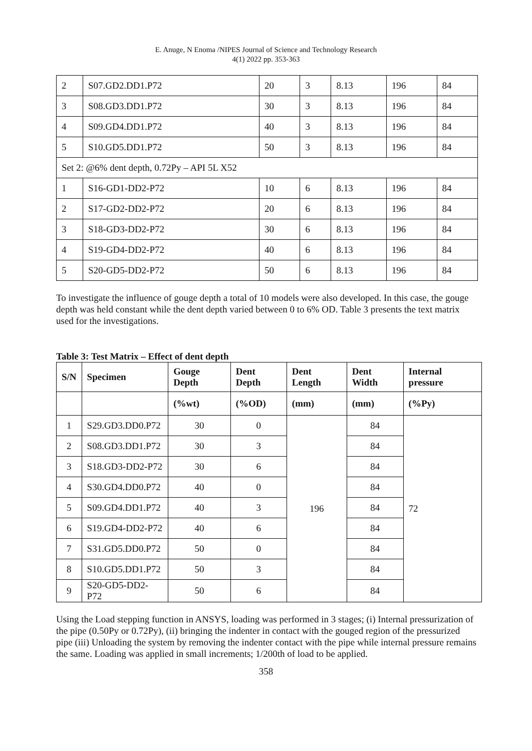E. Anuge, N Enoma /NIPES Journal of Science and Technology Research
4(1) 2022 pp. 353-363
| 2 | S07.GD2.DD1.P72 | 20 | 3 | 8.13 | 196 | 84 |
| 3 | S08.GD3.DD1.P72 | 30 | 3 | 8.13 | 196 | 84 |
| 4 | S09.GD4.DD1.P72 | 40 | 3 | 8.13 | 196 | 84 |
| 5 | S10.GD5.DD1.P72 | 50 | 3 | 8.13 | 196 | 84 |
| Set 2: @6% dent depth, 0.72Py – API 5L X52 | | | | | | |
| 1 | S16-GD1-DD2-P72 | 10 | 6 | 8.13 | 196 | 84 |
| 2 | S17-GD2-DD2-P72 | 20 | 6 | 8.13 | 196 | 84 |
| 3 | S18-GD3-DD2-P72 | 30 | 6 | 8.13 | 196 | 84 |
| 4 | S19-GD4-DD2-P72 | 40 | 6 | 8.13 | 196 | 84 |
| 5 | S20-GD5-DD2-P72 | 50 | 6 | 8.13 | 196 | 84 |
To investigate the influence of gouge depth a total of 10 models were also developed. In this case, the gouge depth was held constant while the dent depth varied between 0 to 6% OD. Table 3 presents the text matrix used for the investigations.
Table 3: Test Matrix – Effect of dent depth
| S/N | Specimen | Gouge Depth | Dent Depth | Dent Length | Dent Width | Internal pressure |
| --- | --- | --- | --- | --- | --- | --- |
| | | (%wt) | (%OD) | (mm) | (mm) | (%Py) |
| 1 | S29.GD3.DD0.P72 | 30 | 0 | 196 | 84 | 72 |
| 2 | S08.GD3.DD1.P72 | 30 | 3 | | 84 | |
| 3 | S18.GD3-DD2-P72 | 30 | 6 | | 84 | |
| 4 | S30.GD4.DD0.P72 | 40 | 0 | | 84 | |
| 5 | S09.GD4.DD1.P72 | 40 | 3 | | 84 | |
| 6 | S19.GD4-DD2-P72 | 40 | 6 | | 84 | |
| 7 | S31.GD5.DD0.P72 | 50 | 0 | | 84 | |
| 8 | S10.GD5.DD1.P72 | 50 | 3 | | 84 | |
| 9 | S20-GD5-DD2-P72 | 50 | 6 | | 84 | |
Using the Load stepping function in ANSYS, loading was performed in 3 stages; (i) Internal pressurization of the pipe (0.50Py or 0.72Py), (ii) bringing the indenter in contact with the gouged region of the pressurized pipe (iii) Unloading the system by removing the indenter contact with the pipe while internal pressure remains the same. Loading was applied in small increments; 1/200th of load to be applied.
358